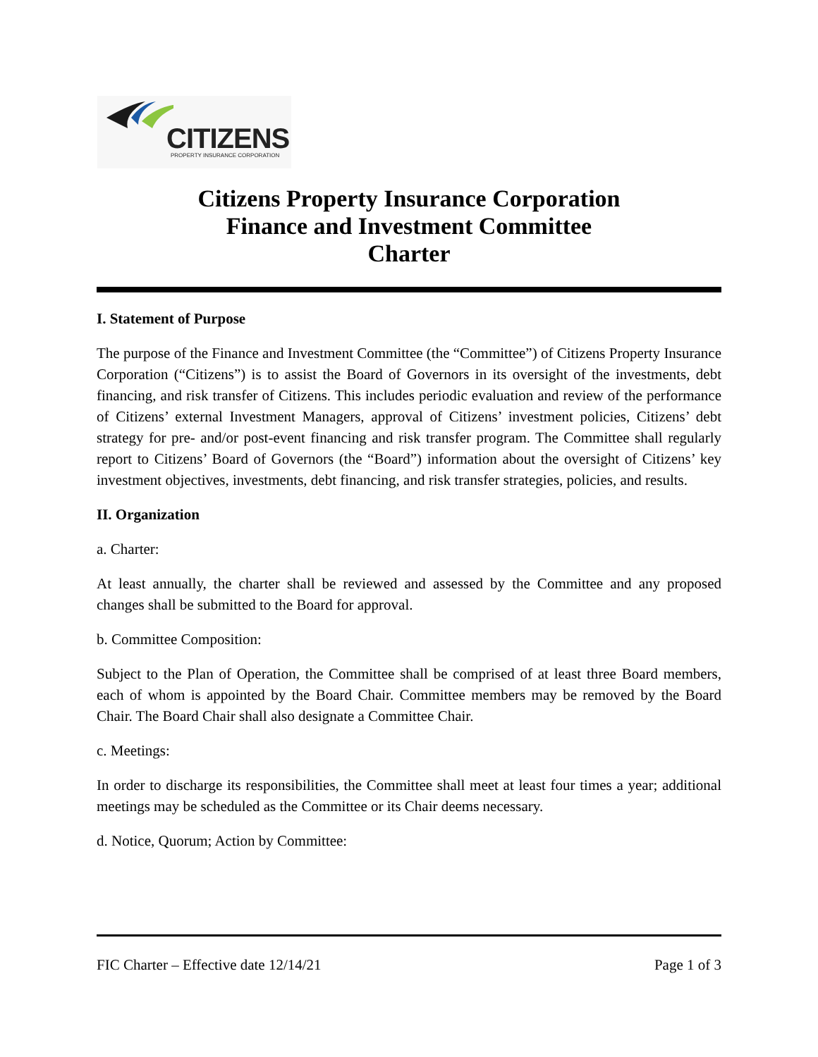CITIZENS PROPERTY INSURANCE CORPORATION
Citizens Property Insurance Corporation
Finance and Investment Committee
Charter
I. Statement of Purpose
The purpose of the Finance and Investment Committee (the “Committee”) of Citizens Property Insurance Corporation (“Citizens”) is to assist the Board of Governors in its oversight of the investments, debt financing, and risk transfer of Citizens. This includes periodic evaluation and review of the performance of Citizens’ external Investment Managers, approval of Citizens’ investment policies, Citizens’ debt strategy for pre- and/or post-event financing and risk transfer program. The Committee shall regularly report to Citizens’ Board of Governors (the “Board”) information about the oversight of Citizens’ key investment objectives, investments, debt financing, and risk transfer strategies, policies, and results.
II. Organization
a. Charter:
At least annually, the charter shall be reviewed and assessed by the Committee and any proposed changes shall be submitted to the Board for approval.
b. Committee Composition:
Subject to the Plan of Operation, the Committee shall be comprised of at least three Board members, each of whom is appointed by the Board Chair. Committee members may be removed by the Board Chair. The Board Chair shall also designate a Committee Chair.
c. Meetings:
In order to discharge its responsibilities, the Committee shall meet at least four times a year; additional meetings may be scheduled as the Committee or its Chair deems necessary.
d. Notice, Quorum; Action by Committee:
FIC Charter – Effective date 12/14/21 Page 1 of 3